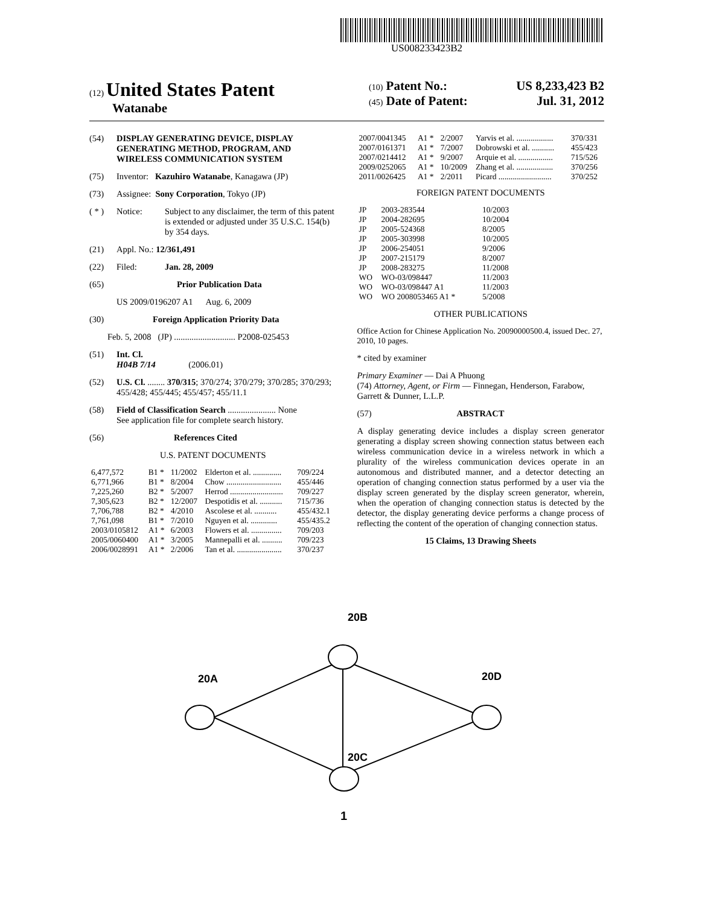US008233423B2
(12) United States Patent
Watanabe
(10) Patent No.: US 8,233,423 B2
(45) Date of Patent: Jul. 31, 2012
(54) DISPLAY GENERATING DEVICE, DISPLAY GENERATING METHOD, PROGRAM, AND WIRELESS COMMUNICATION SYSTEM
(75) Inventor: Kazuhiro Watanabe, Kanagawa (JP)
(73) Assignee: Sony Corporation, Tokyo (JP)
( * ) Notice: Subject to any disclaimer, the term of this patent is extended or adjusted under 35 U.S.C. 154(b) by 354 days.
(21) Appl. No.: 12/361,491
(22) Filed: Jan. 28, 2009
(65) Prior Publication Data
US 2009/0196207 A1 Aug. 6, 2009
(30) Foreign Application Priority Data
Feb. 5, 2008 (JP) ............................ P2008-025453
(51) Int. Cl.
H04B 7/14 (2006.01)
(52) U.S. Cl. ........ 370/315; 370/274; 370/279; 370/285; 370/293; 455/428; 455/445; 455/457; 455/11.1
(58) Field of Classification Search ...................... None
See application file for complete search history.
(56) References Cited
U.S. PATENT DOCUMENTS
| 6,477,572 | B1 * | 11/2002 | Elderton et al. .............. | 709/224 |
| 6,771,966 | B1 * | 8/2004 | Chow ........................... | 455/446 |
| 7,225,260 | B2 * | 5/2007 | Herrod .......................... | 709/227 |
| 7,305,623 | B2 * | 12/2007 | Despotidis et al. ........... | 715/736 |
| 7,706,788 | B2 * | 4/2010 | Ascolese et al. ........... | 455/432.1 |
| 7,761,098 | B1 * | 7/2010 | Nguyen et al. ............. | 455/435.2 |
| 2003/0105812 | A1 * | 6/2003 | Flowers et al. ............... | 709/203 |
| 2005/0060400 | A1 * | 3/2005 | Mannepalli et al. .......... | 709/223 |
| 2006/0028991 | A1 * | 2/2006 | Tan et al. ...................... | 370/237 |
| 2007/0041345 | A1 * | 2/2007 | Yarvis et al. .................. | 370/331 |
| 2007/0161371 | A1 * | 7/2007 | Dobrowski et al. ........... | 455/423 |
| 2007/0214412 | A1 * | 9/2007 | Arquie et al. ................. | 715/526 |
| 2009/0252065 | A1 * | 10/2009 | Zhang et al. .................. | 370/256 |
| 2011/0026425 | A1 * | 2/2011 | Picard .......................... | 370/252 |
FOREIGN PATENT DOCUMENTS
| JP | 2003-283544 | 10/2003 |
| JP | 2004-282695 | 10/2004 |
| JP | 2005-524368 | 8/2005 |
| JP | 2005-303998 | 10/2005 |
| JP | 2006-254051 | 9/2006 |
| JP | 2007-215179 | 8/2007 |
| JP | 2008-283275 | 11/2008 |
| WO | WO-03/098447 | 11/2003 |
| WO | WO-03/098447 A1 | 11/2003 |
| WO | WO 2008053465 A1 * | 5/2008 |
OTHER PUBLICATIONS
Office Action for Chinese Application No. 20090000500.4, issued Dec. 27, 2010, 10 pages.
* cited by examiner
Primary Examiner — Dai A Phuong
(74) Attorney, Agent, or Firm — Finnegan, Henderson, Farabow, Garrett & Dunner, L.L.P.
(57) ABSTRACT
A display generating device includes a display screen generator generating a display screen showing connection status between each wireless communication device in a wireless network in which a plurality of the wireless communication devices operate in an autonomous and distributed manner, and a detector detecting an operation of changing connection status performed by a user via the display screen generated by the display screen generator, wherein, when the operation of changing connection status is detected by the detector, the display generating device performs a change process of reflecting the content of the operation of changing connection status.
15 Claims, 13 Drawing Sheets
20A
20B
20C
20D
1